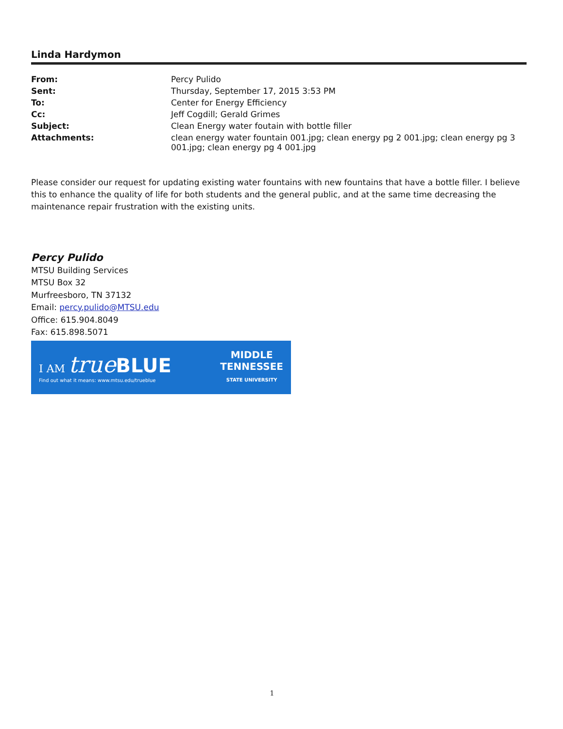Linda Hardymon
| From: | Percy Pulido |
| Sent: | Thursday, September 17, 2015 3:53 PM |
| To: | Center for Energy Efficiency |
| Cc: | Jeff Cogdill; Gerald Grimes |
| Subject: | Clean Energy water foutain with bottle filler |
| Attachments: | clean energy water fountain 001.jpg; clean energy pg 2 001.jpg; clean energy pg 3 001.jpg; clean energy pg 4 001.jpg |
Please consider our request for updating existing water fountains with new fountains that have a bottle filler. I believe this to enhance the quality of life for both students and the general public, and at the same time decreasing the maintenance repair frustration with the existing units.
Percy Pulido
MTSU Building Services
MTSU Box 32
Murfreesboro, TN 37132
Email: percy.pulido@MTSU.edu
Office: 615.904.8049
Fax: 615.898.5071
I AM true BLUE
Find out what it means: www.mtsu.edu/trueblue
MIDDLE
TENNESSEE
STATE UNIVERSITY
1